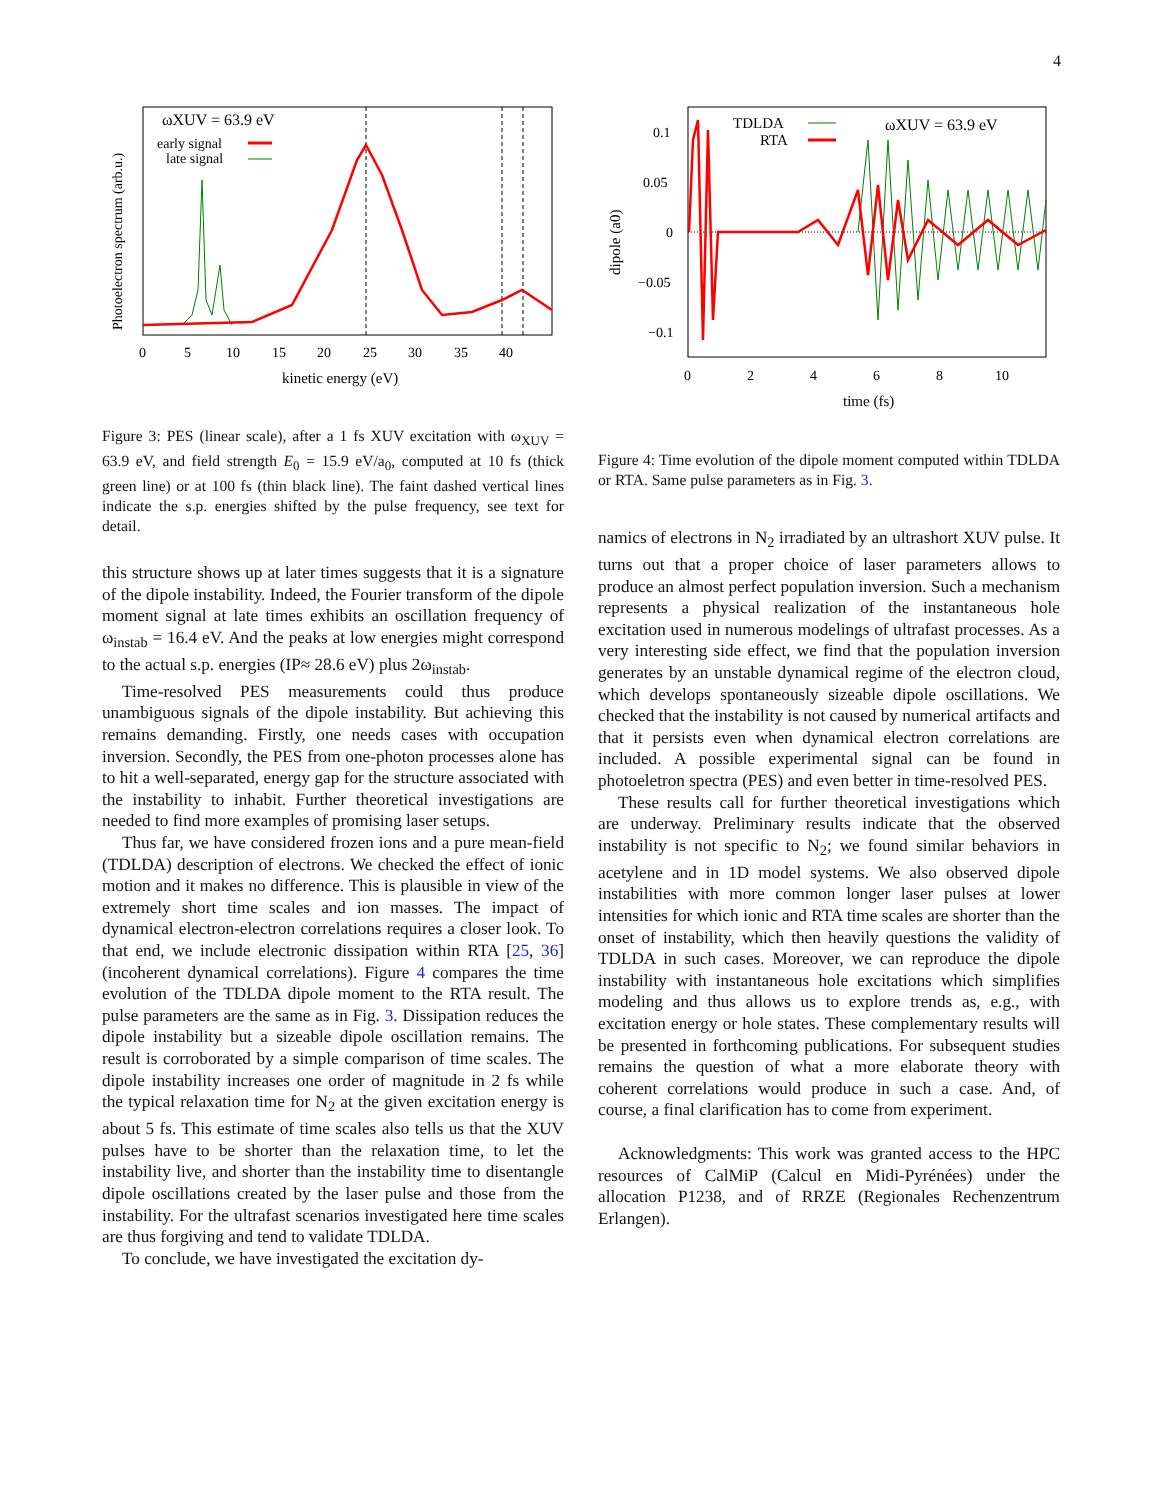4
Photoelectron spectrum (arb.u.)
ωXUV = 63.9 eV
early signal
late signal
0
5
10
15
20
25
30
35
40
kinetic energy (eV)
Figure 3: PES (linear scale), after a 1 fs XUV excitation with ω<sub>XUV</sub> = 63.9 eV, and field strength E<sub>0</sub> = 15.9 eV/a<sub>0</sub>, computed at 10 fs (thick green line) or at 100 fs (thin black line). The faint dashed vertical lines indicate the s.p. energies shifted by the pulse frequency, see text for detail.
this structure shows up at later times suggests that it is a signature of the dipole instability. Indeed, the Fourier transform of the dipole moment signal at late times exhibits an oscillation frequency of ω<sub>instab</sub> = 16.4 eV. And the peaks at low energies might correspond to the actual s.p. energies (IP≈ 28.6 eV) plus 2ω<sub>instab</sub>.
Time-resolved PES measurements could thus produce unambiguous signals of the dipole instability. But achieving this remains demanding. Firstly, one needs cases with occupation inversion. Secondly, the PES from one-photon processes alone has to hit a well-separated, energy gap for the structure associated with the instability to inhabit. Further theoretical investigations are needed to find more examples of promising laser setups.
Thus far, we have considered frozen ions and a pure mean-field (TDLDA) description of electrons. We checked the effect of ionic motion and it makes no difference. This is plausible in view of the extremely short time scales and ion masses. The impact of dynamical electron-electron correlations requires a closer look. To that end, we include electronic dissipation within RTA [25, 36] (incoherent dynamical correlations). Figure 4 compares the time evolution of the TDLDA dipole moment to the RTA result. The pulse parameters are the same as in Fig. 3. Dissipation reduces the dipole instability but a sizeable dipole oscillation remains. The result is corroborated by a simple comparison of time scales. The dipole instability increases one order of magnitude in 2 fs while the typical relaxation time for N<sub>2</sub> at the given excitation energy is about 5 fs. This estimate of time scales also tells us that the XUV pulses have to be shorter than the relaxation time, to let the instability live, and shorter than the instability time to disentangle dipole oscillations created by the laser pulse and those from the instability. For the ultrafast scenarios investigated here time scales are thus forgiving and tend to validate TDLDA.
To conclude, we have investigated the excitation dy-
dipole (a0)
0.1
0.05
0
−0.05
−0.1
TDLDA
RTA
ωXUV = 63.9 eV
0
2
4
6
8
10
time (fs)
Figure 4: Time evolution of the dipole moment computed within TDLDA or RTA. Same pulse parameters as in Fig. 3.
namics of electrons in N<sub>2</sub> irradiated by an ultrashort XUV pulse. It turns out that a proper choice of laser parameters allows to produce an almost perfect population inversion. Such a mechanism represents a physical realization of the instantaneous hole excitation used in numerous modelings of ultrafast processes. As a very interesting side effect, we find that the population inversion generates by an unstable dynamical regime of the electron cloud, which develops spontaneously sizeable dipole oscillations. We checked that the instability is not caused by numerical artifacts and that it persists even when dynamical electron correlations are included. A possible experimental signal can be found in photoeletron spectra (PES) and even better in time-resolved PES.
These results call for further theoretical investigations which are underway. Preliminary results indicate that the observed instability is not specific to N<sub>2</sub>; we found similar behaviors in acetylene and in 1D model systems. We also observed dipole instabilities with more common longer laser pulses at lower intensities for which ionic and RTA time scales are shorter than the onset of instability, which then heavily questions the validity of TDLDA in such cases. Moreover, we can reproduce the dipole instability with instantaneous hole excitations which simplifies modeling and thus allows us to explore trends as, e.g., with excitation energy or hole states. These complementary results will be presented in forthcoming publications. For subsequent studies remains the question of what a more elaborate theory with coherent correlations would produce in such a case. And, of course, a final clarification has to come from experiment.
Acknowledgments: This work was granted access to the HPC resources of CalMiP (Calcul en Midi-Pyrénées) under the allocation P1238, and of RRZE (Regionales Rechenzentrum Erlangen).